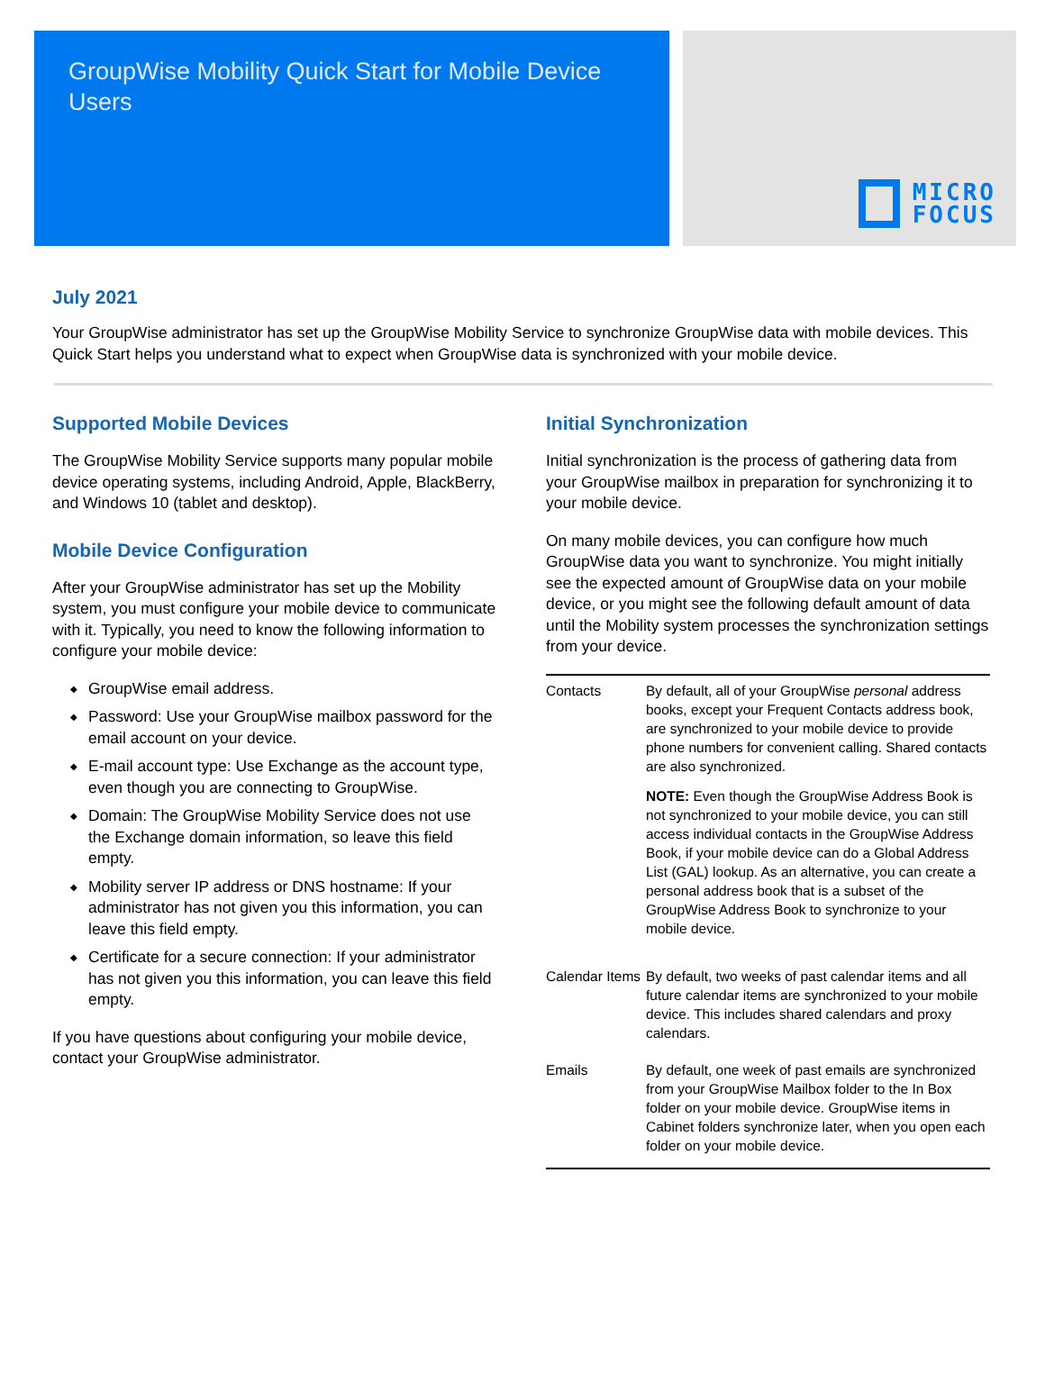GroupWise Mobility Quick Start for Mobile Device Users
MICRO
FOCUS
July 2021
Your GroupWise administrator has set up the GroupWise Mobility Service to synchronize GroupWise data with mobile devices. This Quick Start helps you understand what to expect when GroupWise data is synchronized with your mobile device.
Supported Mobile Devices
The GroupWise Mobility Service supports many popular mobile device operating systems, including Android, Apple, BlackBerry, and Windows 10 (tablet and desktop).
Mobile Device Configuration
After your GroupWise administrator has set up the Mobility system, you must configure your mobile device to communicate with it. Typically, you need to know the following information to configure your mobile device:
◆ GroupWise email address.
◆ Password: Use your GroupWise mailbox password for the email account on your device.
◆ E-mail account type: Use Exchange as the account type, even though you are connecting to GroupWise.
◆ Domain: The GroupWise Mobility Service does not use the Exchange domain information, so leave this field empty.
◆ Mobility server IP address or DNS hostname: If your administrator has not given you this information, you can leave this field empty.
◆ Certificate for a secure connection: If your administrator has not given you this information, you can leave this field empty.
If you have questions about configuring your mobile device, contact your GroupWise administrator.
Initial Synchronization
Initial synchronization is the process of gathering data from your GroupWise mailbox in preparation for synchronizing it to your mobile device.
On many mobile devices, you can configure how much GroupWise data you want to synchronize. You might initially see the expected amount of GroupWise data on your mobile device, or you might see the following default amount of data until the Mobility system processes the synchronization settings from your device.
| Contacts | By default, all of your GroupWise personal address books, except your Frequent Contacts address book, are synchronized to your mobile device to provide phone numbers for convenient calling. Shared contacts are also synchronized. NOTE: Even though the GroupWise Address Book is not synchronized to your mobile device, you can still access individual contacts in the GroupWise Address Book, if your mobile device can do a Global Address List (GAL) lookup. As an alternative, you can create a personal address book that is a subset of the GroupWise Address Book to synchronize to your mobile device. |
| Calendar Items | By default, two weeks of past calendar items and all future calendar items are synchronized to your mobile device. This includes shared calendars and proxy calendars. |
| Emails | By default, one week of past emails are synchronized from your GroupWise Mailbox folder to the In Box folder on your mobile device. GroupWise items in Cabinet folders synchronize later, when you open each folder on your mobile device. |